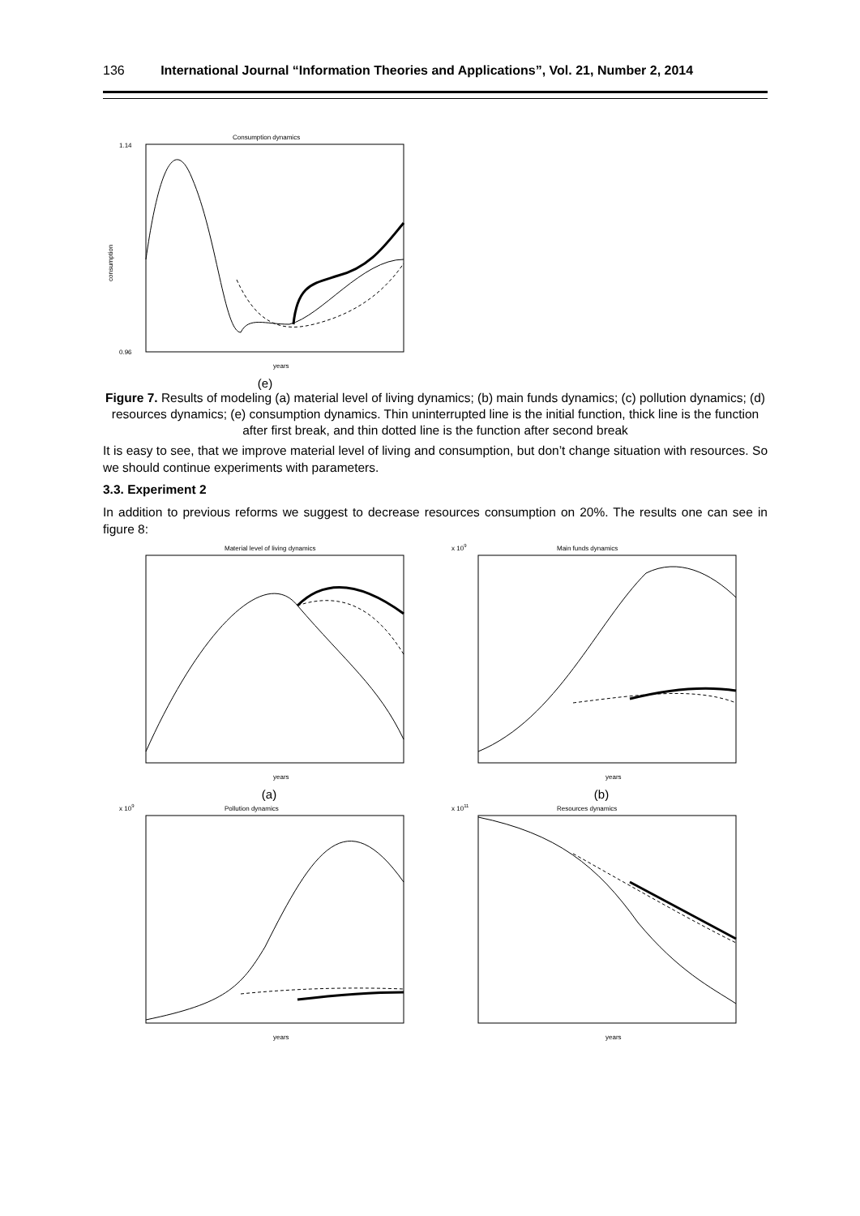136 International Journal “Information Theories and Applications”, Vol. 21, Number 2, 2014
Consumption dynamics
1.14
0.96
consumption
years
(e)
Figure 7. Results of modeling (a) material level of living dynamics; (b) main funds dynamics; (c) pollution dynamics; (d) resources dynamics; (e) consumption dynamics. Thin uninterrupted line is the initial function, thick line is the function after first break, and thin dotted line is the function after second break
It is easy to see, that we improve material level of living and consumption, but don’t change situation with resources. So we should continue experiments with parameters.
3.3. Experiment 2
In addition to previous reforms we suggest to decrease resources consumption on 20%. The results one can see in figure 8:
Material level of living dynamics
years
(a)
Main funds dynamics
x 109
years
(b)
Pollution dynamics
x 109
years
Resources dynamics
x 1011
years